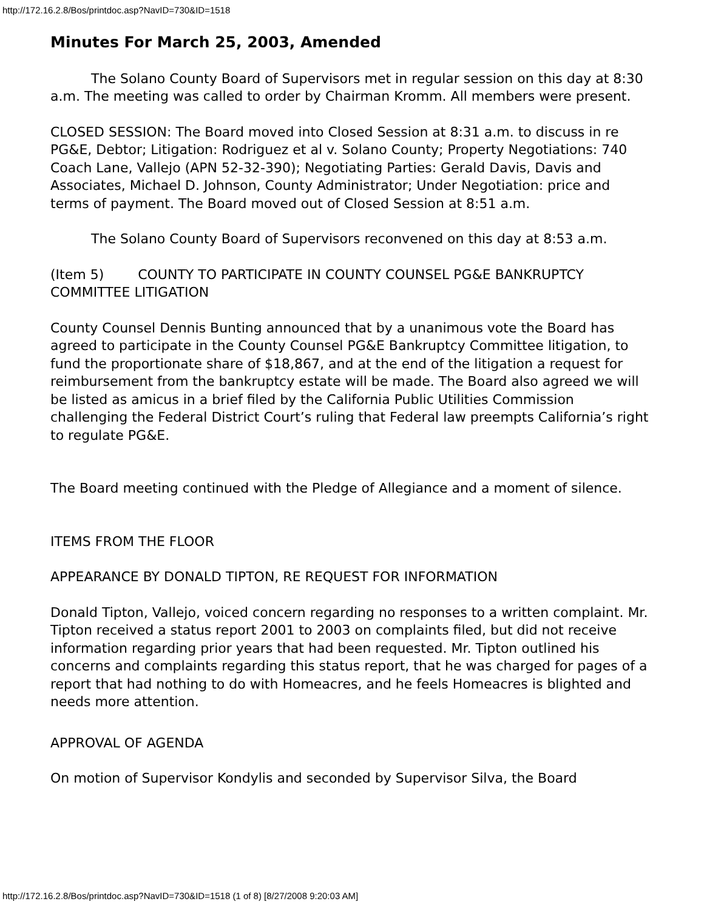http://172.16.2.8/Bos/printdoc.asp?NavID=730&ID=1518
Minutes For March 25, 2003, Amended
The Solano County Board of Supervisors met in regular session on this day at 8:30 a.m. The meeting was called to order by Chairman Kromm. All members were present.
CLOSED SESSION: The Board moved into Closed Session at 8:31 a.m. to discuss in re PG&E, Debtor; Litigation: Rodriguez et al v. Solano County; Property Negotiations: 740 Coach Lane, Vallejo (APN 52-32-390); Negotiating Parties: Gerald Davis, Davis and Associates, Michael D. Johnson, County Administrator; Under Negotiation: price and terms of payment. The Board moved out of Closed Session at 8:51 a.m.
The Solano County Board of Supervisors reconvened on this day at 8:53 a.m.
(Item 5) COUNTY TO PARTICIPATE IN COUNTY COUNSEL PG&E BANKRUPTCY COMMITTEE LITIGATION
County Counsel Dennis Bunting announced that by a unanimous vote the Board has agreed to participate in the County Counsel PG&E Bankruptcy Committee litigation, to fund the proportionate share of $18,867, and at the end of the litigation a request for reimbursement from the bankruptcy estate will be made. The Board also agreed we will be listed as amicus in a brief filed by the California Public Utilities Commission challenging the Federal District Court’s ruling that Federal law preempts California’s right to regulate PG&E.
The Board meeting continued with the Pledge of Allegiance and a moment of silence.
ITEMS FROM THE FLOOR
APPEARANCE BY DONALD TIPTON, RE REQUEST FOR INFORMATION
Donald Tipton, Vallejo, voiced concern regarding no responses to a written complaint. Mr. Tipton received a status report 2001 to 2003 on complaints filed, but did not receive information regarding prior years that had been requested. Mr. Tipton outlined his concerns and complaints regarding this status report, that he was charged for pages of a report that had nothing to do with Homeacres, and he feels Homeacres is blighted and needs more attention.
APPROVAL OF AGENDA
On motion of Supervisor Kondylis and seconded by Supervisor Silva, the Board
http://172.16.2.8/Bos/printdoc.asp?NavID=730&ID=1518 (1 of 8) [8/27/2008 9:20:03 AM]